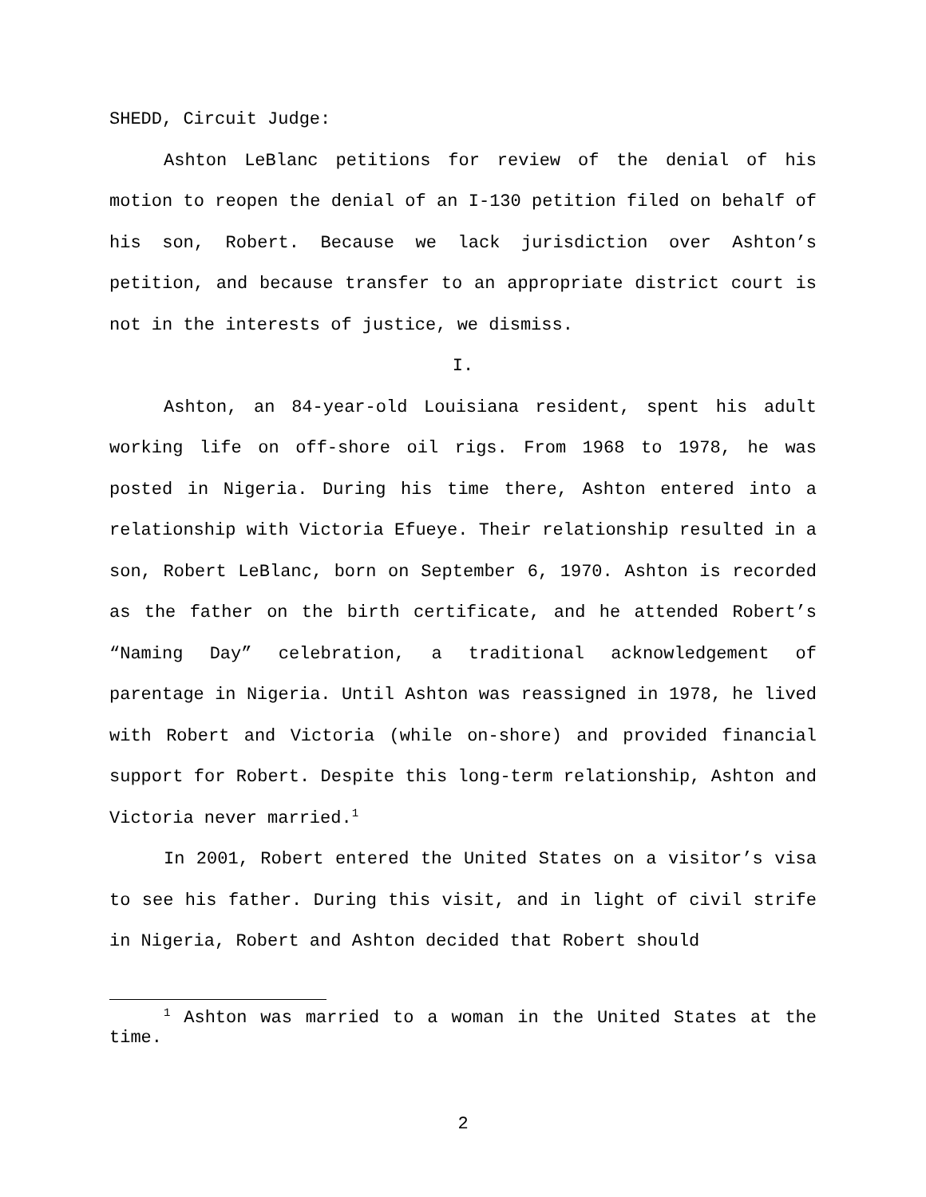SHEDD, Circuit Judge:
Ashton LeBlanc petitions for review of the denial of his motion to reopen the denial of an I-130 petition filed on behalf of his son, Robert. Because we lack jurisdiction over Ashton’s petition, and because transfer to an appropriate district court is not in the interests of justice, we dismiss.
I.
Ashton, an 84-year-old Louisiana resident, spent his adult working life on off-shore oil rigs. From 1968 to 1978, he was posted in Nigeria. During his time there, Ashton entered into a relationship with Victoria Efueye. Their relationship resulted in a son, Robert LeBlanc, born on September 6, 1970. Ashton is recorded as the father on the birth certificate, and he attended Robert’s “Naming Day” celebration, a traditional acknowledgement of parentage in Nigeria. Until Ashton was reassigned in 1978, he lived with Robert and Victoria (while on-shore) and provided financial support for Robert. Despite this long-term relationship, Ashton and Victoria never married.<sup>1</sup>
In 2001, Robert entered the United States on a visitor’s visa to see his father. During this visit, and in light of civil strife in Nigeria, Robert and Ashton decided that Robert should
<sup>1</sup> Ashton was married to a woman in the United States at the time.
2